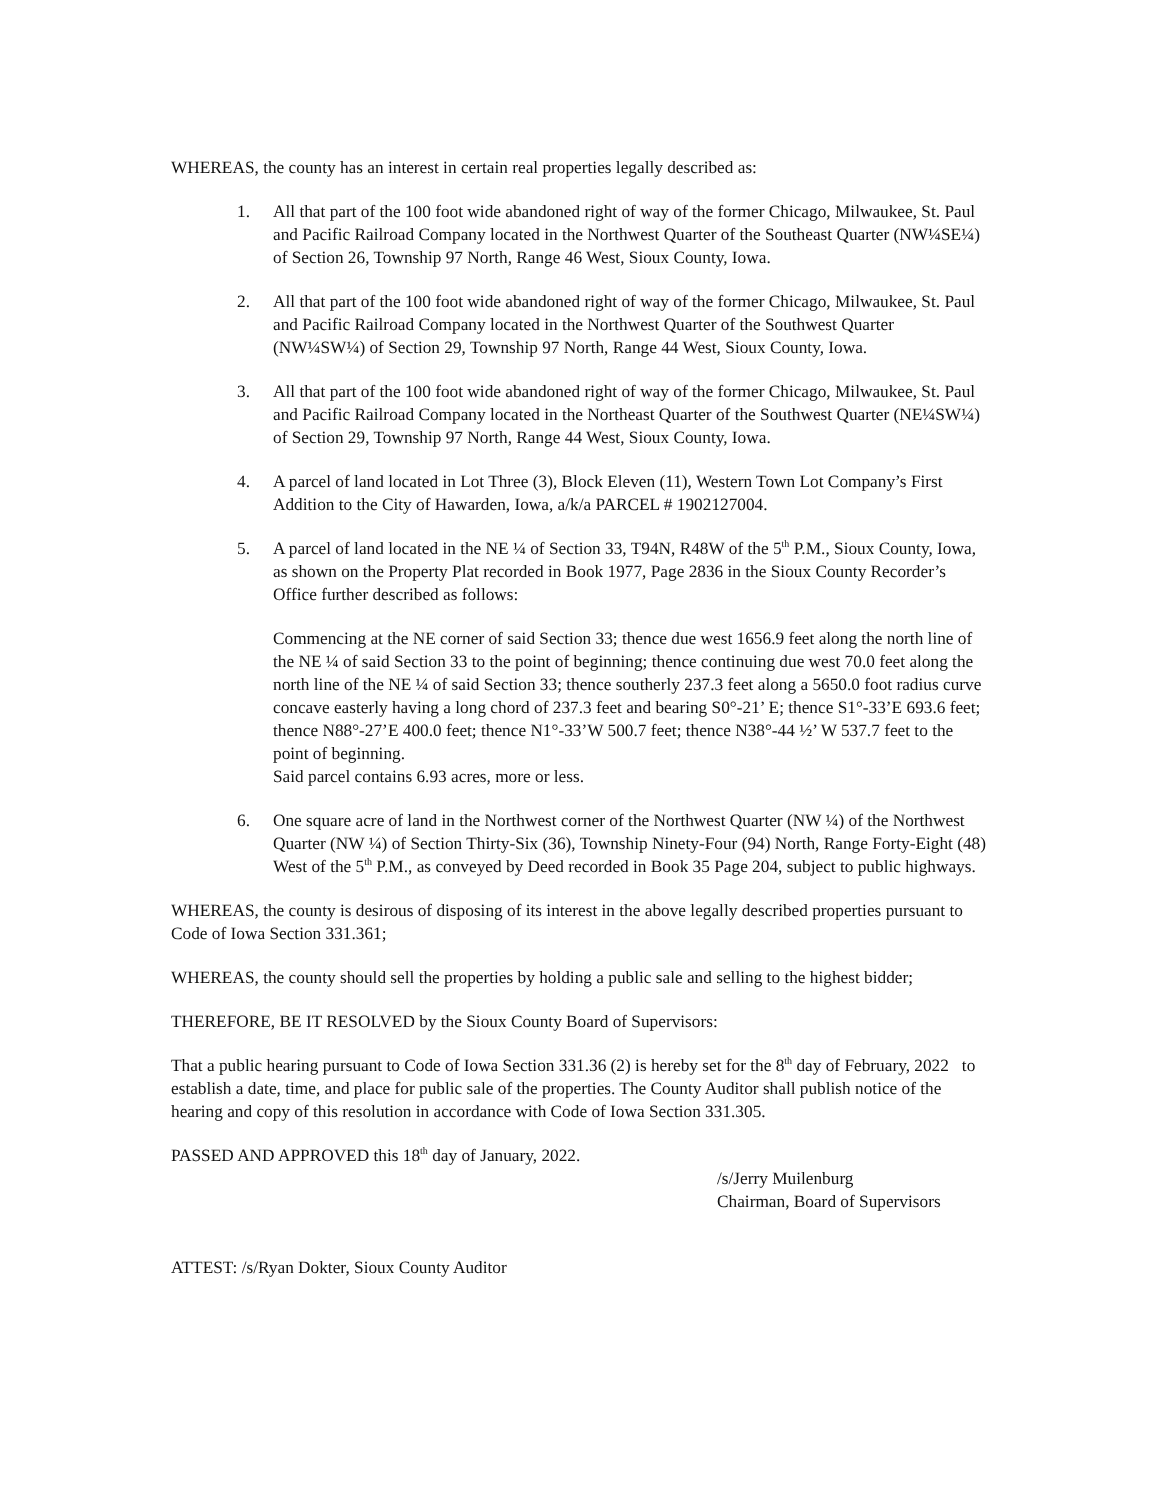WHEREAS, the county has an interest in certain real properties legally described as:
1. All that part of the 100 foot wide abandoned right of way of the former Chicago, Milwaukee, St. Paul and Pacific Railroad Company located in the Northwest Quarter of the Southeast Quarter (NW¼SE¼) of Section 26, Township 97 North, Range 46 West, Sioux County, Iowa.
2. All that part of the 100 foot wide abandoned right of way of the former Chicago, Milwaukee, St. Paul and Pacific Railroad Company located in the Northwest Quarter of the Southwest Quarter (NW¼SW¼) of Section 29, Township 97 North, Range 44 West, Sioux County, Iowa.
3. All that part of the 100 foot wide abandoned right of way of the former Chicago, Milwaukee, St. Paul and Pacific Railroad Company located in the Northeast Quarter of the Southwest Quarter (NE¼SW¼) of Section 29, Township 97 North, Range 44 West, Sioux County, Iowa.
4. A parcel of land located in Lot Three (3), Block Eleven (11), Western Town Lot Company’s First Addition to the City of Hawarden, Iowa, a/k/a PARCEL # 1902127004.
5. A parcel of land located in the NE ¼ of Section 33, T94N, R48W of the 5<sup>th</sup> P.M., Sioux County, Iowa, as shown on the Property Plat recorded in Book 1977, Page 2836 in the Sioux County Recorder’s Office further described as follows:
Commencing at the NE corner of said Section 33; thence due west 1656.9 feet along the north line of the NE ¼ of said Section 33 to the point of beginning; thence continuing due west 70.0 feet along the north line of the NE ¼ of said Section 33; thence southerly 237.3 feet along a 5650.0 foot radius curve concave easterly having a long chord of 237.3 feet and bearing S0°-21’ E; thence S1°-33’E 693.6 feet; thence N88°-27’E 400.0 feet; thence N1°-33’W 500.7 feet; thence N38°-44 ½’ W 537.7 feet to the point of beginning.
Said parcel contains 6.93 acres, more or less.
6. One square acre of land in the Northwest corner of the Northwest Quarter (NW ¼) of the Northwest Quarter (NW ¼) of Section Thirty-Six (36), Township Ninety-Four (94) North, Range Forty-Eight (48) West of the 5<sup>th</sup> P.M., as conveyed by Deed recorded in Book 35 Page 204, subject to public highways.
WHEREAS, the county is desirous of disposing of its interest in the above legally described properties pursuant to Code of Iowa Section 331.361;
WHEREAS, the county should sell the properties by holding a public sale and selling to the highest bidder;
THEREFORE, BE IT RESOLVED by the Sioux County Board of Supervisors:
That a public hearing pursuant to Code of Iowa Section 331.36 (2) is hereby set for the 8<sup>th</sup> day of February, 2022 to establish a date, time, and place for public sale of the properties. The County Auditor shall publish notice of the hearing and copy of this resolution in accordance with Code of Iowa Section 331.305.
PASSED AND APPROVED this 18<sup>th</sup> day of January, 2022.
/s/Jerry Muilenburg
Chairman, Board of Supervisors
ATTEST: /s/Ryan Dokter, Sioux County Auditor